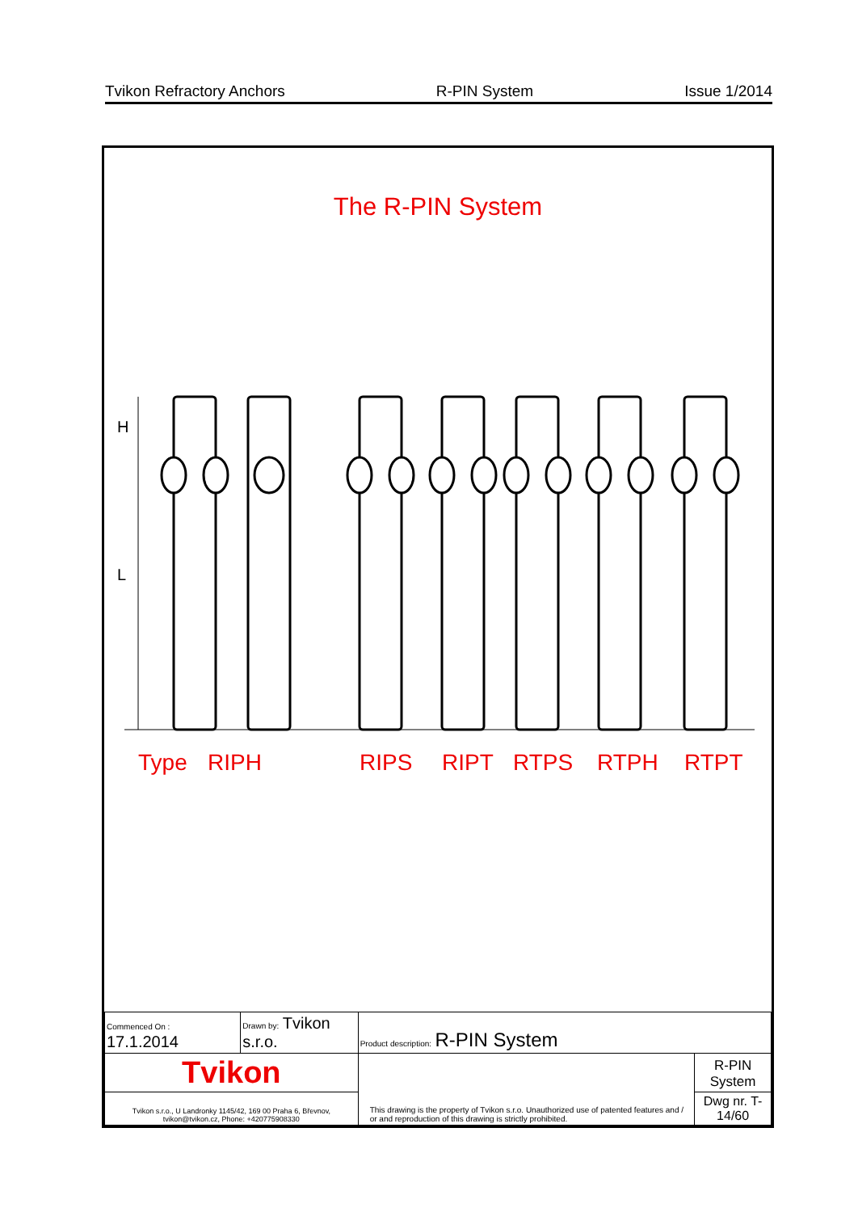Tvikon Refractory Anchors R-PIN System Issue 1/2014
The R-PIN System
H
L
Type RIPH RIPS RIPT RTPS RTPH RTPT
| Commenced On : 17.1.2014 | Drawn by: Tvikon s.r.o. | Product description: R-PIN System | |
| Tvikon | | This drawing is the property of Tvikon s.r.o. Unauthorized use of patented features and / or and reproduction of this drawing is strictly prohibited. | R-PIN System |
| Tvikon s.r.o., U Landronky 1145/42, 169 00 Praha 6, Břevnov, tvikon@tvikon.cz, Phone: +420775908330 | | | Dwg nr. T-14/60 |